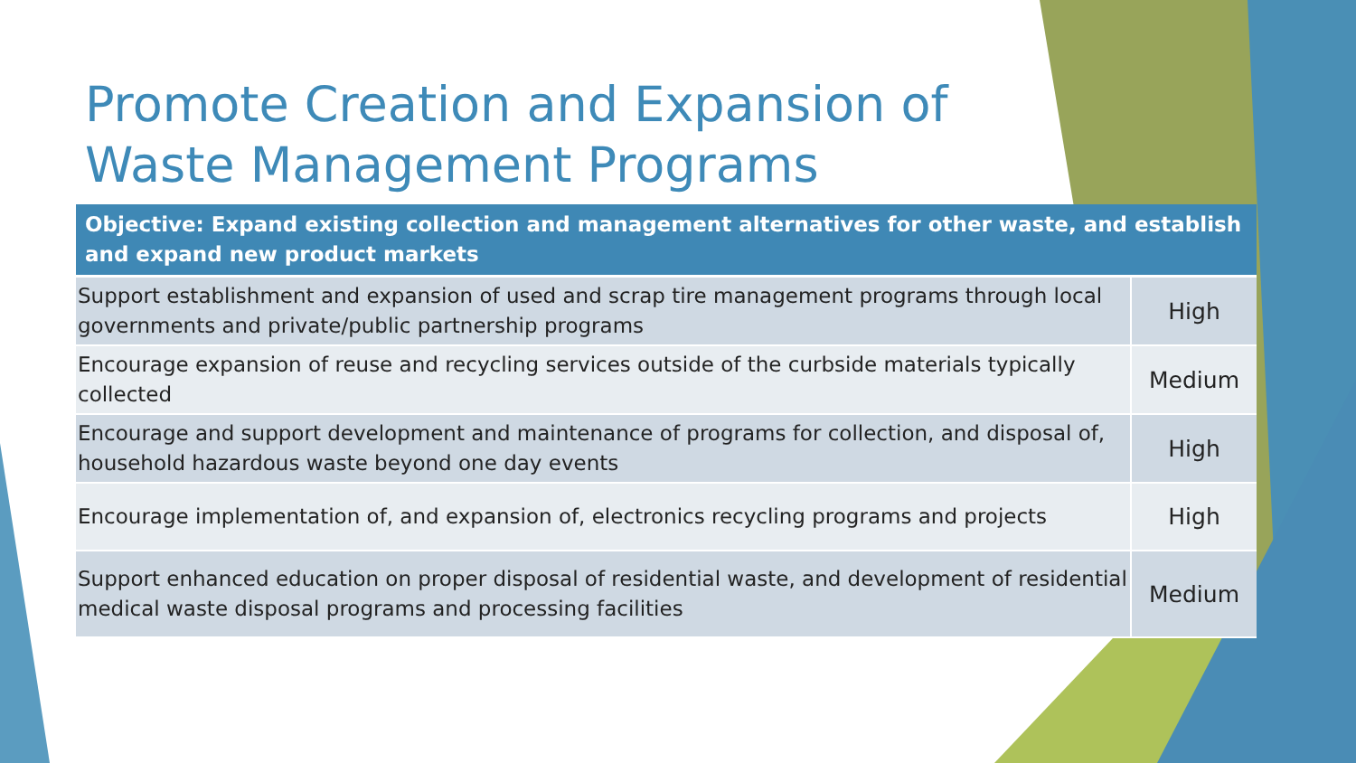Promote Creation and Expansion of
Waste Management Programs
| Objective: Expand existing collection and management alternatives for other waste, and establish and expand new product markets | |
| --- | --- |
| Support establishment and expansion of used and scrap tire management programs through local governments and private/public partnership programs | High |
| Encourage expansion of reuse and recycling services outside of the curbside materials typically collected | Medium |
| Encourage and support development and maintenance of programs for collection, and disposal of, household hazardous waste beyond one day events | High |
| Encourage implementation of, and expansion of, electronics recycling programs and projects | High |
| Support enhanced education on proper disposal of residential waste, and development of residential medical waste disposal programs and processing facilities | Medium |